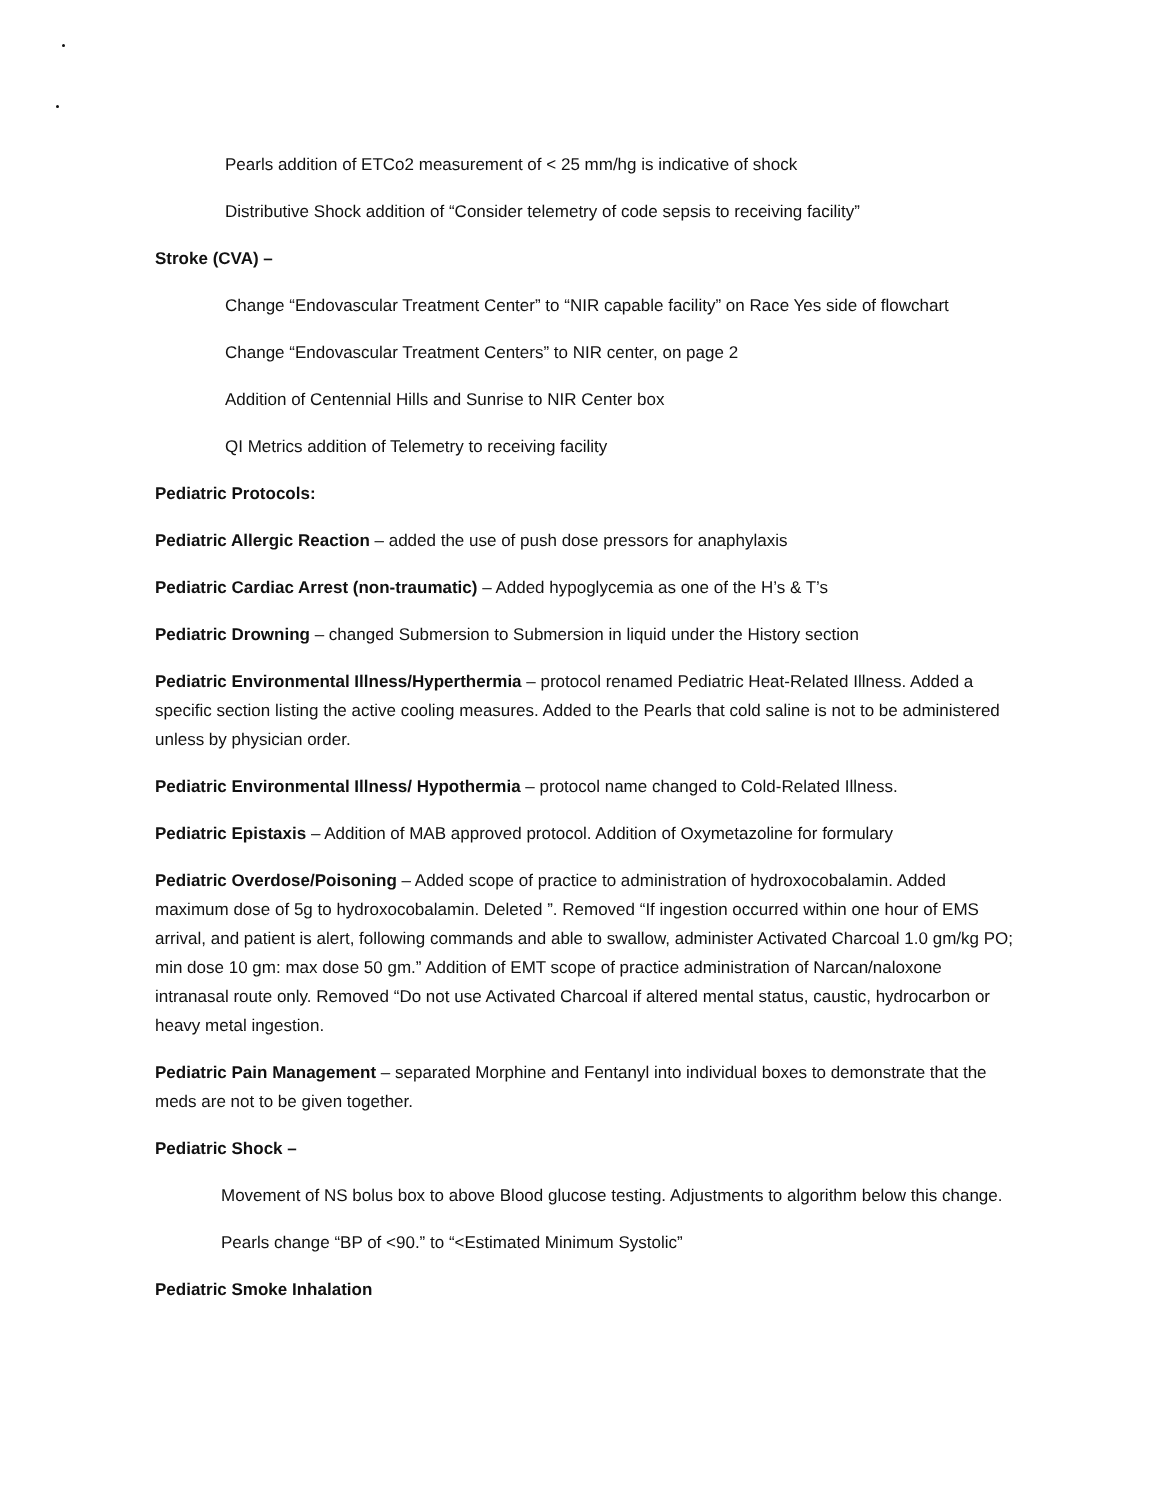Pearls addition of ETCo2 measurement of < 25 mm/hg is indicative of shock
Distributive Shock addition of “Consider telemetry of code sepsis to receiving facility”
Stroke (CVA) –
Change “Endovascular Treatment Center” to “NIR capable facility” on Race Yes side of flowchart
Change “Endovascular Treatment Centers” to NIR center, on page 2
Addition of Centennial Hills and Sunrise to NIR Center box
QI Metrics addition of Telemetry to receiving facility
Pediatric Protocols:
Pediatric Allergic Reaction – added the use of push dose pressors for anaphylaxis
Pediatric Cardiac Arrest (non-traumatic) – Added hypoglycemia as one of the H’s & T’s
Pediatric Drowning – changed Submersion to Submersion in liquid under the History section
Pediatric Environmental Illness/Hyperthermia – protocol renamed Pediatric Heat-Related Illness. Added a specific section listing the active cooling measures. Added to the Pearls that cold saline is not to be administered unless by physician order.
Pediatric Environmental Illness/ Hypothermia – protocol name changed to Cold-Related Illness.
Pediatric Epistaxis – Addition of MAB approved protocol. Addition of Oxymetazoline for formulary
Pediatric Overdose/Poisoning – Added scope of practice to administration of hydroxocobalamin. Added maximum dose of 5g to hydroxocobalamin. Deleted ”. Removed “If ingestion occurred within one hour of EMS arrival, and patient is alert, following commands and able to swallow, administer Activated Charcoal 1.0 gm/kg PO; min dose 10 gm: max dose 50 gm.” Addition of EMT scope of practice administration of Narcan/naloxone intranasal route only. Removed “Do not use Activated Charcoal if altered mental status, caustic, hydrocarbon or heavy metal ingestion.
Pediatric Pain Management – separated Morphine and Fentanyl into individual boxes to demonstrate that the meds are not to be given together.
Pediatric Shock –
Movement of NS bolus box to above Blood glucose testing. Adjustments to algorithm below this change.
Pearls change “BP of <90.” to “<Estimated Minimum Systolic”
Pediatric Smoke Inhalation